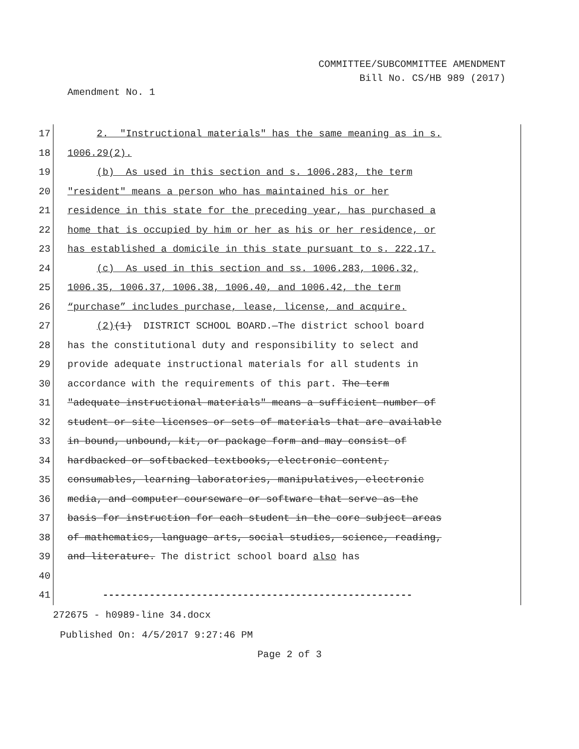COMMITTEE/SUBCOMMITTEE AMENDMENT
Bill No. CS/HB 989 (2017)
Amendment No. 1
17 2. "Instructional materials" has the same meaning as in s.
18 1006.29(2).
19 (b) As used in this section and s. 1006.283, the term
20 "resident" means a person who has maintained his or her
21 residence in this state for the preceding year, has purchased a
22 home that is occupied by him or her as his or her residence, or
23 has established a domicile in this state pursuant to s. 222.17.
24 (c) As used in this section and ss. 1006.283, 1006.32,
25 1006.35, 1006.37, 1006.38, 1006.40, and 1006.42, the term
26 “purchase” includes purchase, lease, license, and acquire.
27 (2)(1) DISTRICT SCHOOL BOARD.—The district school board
28 has the constitutional duty and responsibility to select and
29 provide adequate instructional materials for all students in
30 accordance with the requirements of this part. The term
31 "adequate instructional materials" means a sufficient number of
32 student or site licenses or sets of materials that are available
33 in bound, unbound, kit, or package form and may consist of
34 hardbacked or softbacked textbooks, electronic content,
35 consumables, learning laboratories, manipulatives, electronic
36 media, and computer courseware or software that serve as the
37 basis for instruction for each student in the core subject areas
38 of mathematics, language arts, social studies, science, reading,
39 and literature. The district school board also has
40
41 -----------------------------------------------------
272675 - h0989-line 34.docx
Published On: 4/5/2017 9:27:46 PM
Page 2 of 3